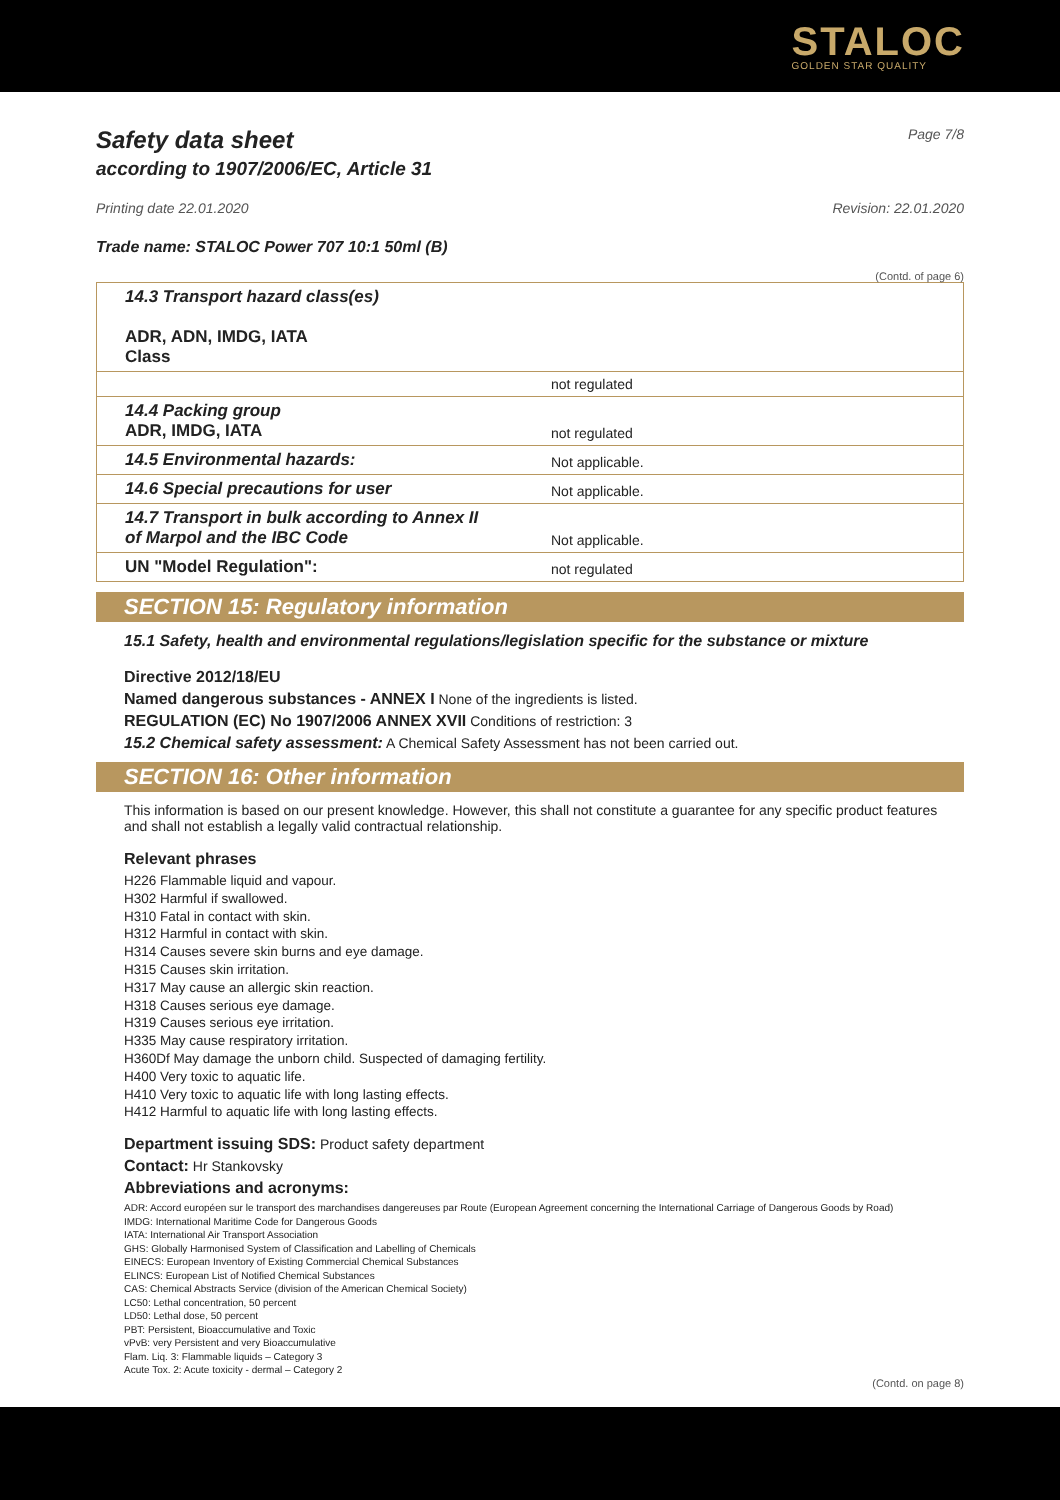STALOC
GOLDEN STAR QUALITY
Safety data sheet Page 7/8
according to 1907/2006/EC, Article 31
Printing date 22.01.2020 Revision: 22.01.2020
Trade name: STALOC Power 707 10:1 50ml (B)
(Contd. of page 6)
| 14.3 Transport hazard class(es) ADR, ADN, IMDG, IATA Class | |
| | not regulated |
| 14.4 Packing group ADR, IMDG, IATA | not regulated |
| 14.5 Environmental hazards: | Not applicable. |
| 14.6 Special precautions for user | Not applicable. |
| 14.7 Transport in bulk according to Annex II of Marpol and the IBC Code | Not applicable. |
| UN "Model Regulation": | not regulated |
SECTION 15: Regulatory information
15.1 Safety, health and environmental regulations/legislation specific for the substance or mixture
Directive 2012/18/EU
Named dangerous substances - ANNEX I None of the ingredients is listed.
REGULATION (EC) No 1907/2006 ANNEX XVII Conditions of restriction: 3
15.2 Chemical safety assessment: A Chemical Safety Assessment has not been carried out.
SECTION 16: Other information
This information is based on our present knowledge. However, this shall not constitute a guarantee for any specific product features and shall not establish a legally valid contractual relationship.
Relevant phrases
H226 Flammable liquid and vapour.
H302 Harmful if swallowed.
H310 Fatal in contact with skin.
H312 Harmful in contact with skin.
H314 Causes severe skin burns and eye damage.
H315 Causes skin irritation.
H317 May cause an allergic skin reaction.
H318 Causes serious eye damage.
H319 Causes serious eye irritation.
H335 May cause respiratory irritation.
H360Df May damage the unborn child. Suspected of damaging fertility.
H400 Very toxic to aquatic life.
H410 Very toxic to aquatic life with long lasting effects.
H412 Harmful to aquatic life with long lasting effects.
Department issuing SDS: Product safety department
Contact: Hr Stankovsky
Abbreviations and acronyms:
ADR: Accord européen sur le transport des marchandises dangereuses par Route (European Agreement concerning the International Carriage of Dangerous Goods by Road)
IMDG: International Maritime Code for Dangerous Goods
IATA: International Air Transport Association
GHS: Globally Harmonised System of Classification and Labelling of Chemicals
EINECS: European Inventory of Existing Commercial Chemical Substances
ELINCS: European List of Notified Chemical Substances
CAS: Chemical Abstracts Service (division of the American Chemical Society)
LC50: Lethal concentration, 50 percent
LD50: Lethal dose, 50 percent
PBT: Persistent, Bioaccumulative and Toxic
vPvB: very Persistent and very Bioaccumulative
Flam. Liq. 3: Flammable liquids – Category 3
Acute Tox. 2: Acute toxicity - dermal – Category 2
(Contd. on page 8)